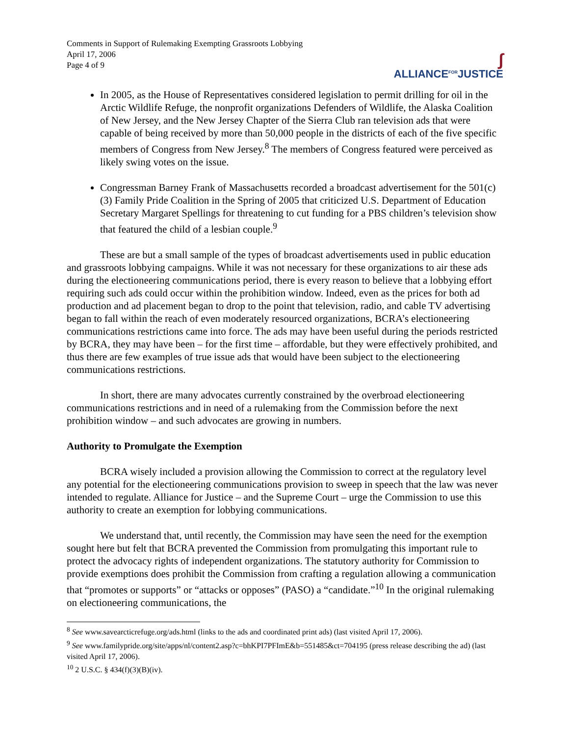Comments in Support of Rulemaking Exempting Grassroots Lobbying
April 17, 2006
Page 4 of 9
∫
ALLIANCE<sup>FOR</sup>JUSTICE
In 2005, as the House of Representatives considered legislation to permit drilling for oil in the Arctic Wildlife Refuge, the nonprofit organizations Defenders of Wildlife, the Alaska Coalition of New Jersey, and the New Jersey Chapter of the Sierra Club ran television ads that were capable of being received by more than 50,000 people in the districts of each of the five specific members of Congress from New Jersey.<sup>8</sup> The members of Congress featured were perceived as likely swing votes on the issue.
Congressman Barney Frank of Massachusetts recorded a broadcast advertisement for the 501(c)(3) Family Pride Coalition in the Spring of 2005 that criticized U.S. Department of Education Secretary Margaret Spellings for threatening to cut funding for a PBS children’s television show that featured the child of a lesbian couple.<sup>9</sup>
These are but a small sample of the types of broadcast advertisements used in public education and grassroots lobbying campaigns. While it was not necessary for these organizations to air these ads during the electioneering communications period, there is every reason to believe that a lobbying effort requiring such ads could occur within the prohibition window. Indeed, even as the prices for both ad production and ad placement began to drop to the point that television, radio, and cable TV advertising began to fall within the reach of even moderately resourced organizations, BCRA’s electioneering communications restrictions came into force. The ads may have been useful during the periods restricted by BCRA, they may have been – for the first time – affordable, but they were effectively prohibited, and thus there are few examples of true issue ads that would have been subject to the electioneering communications restrictions.
In short, there are many advocates currently constrained by the overbroad electioneering communications restrictions and in need of a rulemaking from the Commission before the next prohibition window – and such advocates are growing in numbers.
Authority to Promulgate the Exemption
BCRA wisely included a provision allowing the Commission to correct at the regulatory level any potential for the electioneering communications provision to sweep in speech that the law was never intended to regulate. Alliance for Justice – and the Supreme Court – urge the Commission to use this authority to create an exemption for lobbying communications.
We understand that, until recently, the Commission may have seen the need for the exemption sought here but felt that BCRA prevented the Commission from promulgating this important rule to protect the advocacy rights of independent organizations. The statutory authority for Commission to provide exemptions does prohibit the Commission from crafting a regulation allowing a communication that “promotes or supports” or “attacks or opposes” (PASO) a “candidate.”<sup>10</sup> In the original rulemaking on electioneering communications, the
<sup>8</sup> See www.savearcticrefuge.org/ads.html (links to the ads and coordinated print ads) (last visited April 17, 2006).
<sup>9</sup> See www.familypride.org/site/apps/nl/content2.asp?c=bhKPI7PFImE&b=551485&ct=704195 (press release describing the ad) (last visited April 17, 2006).
<sup>10</sup> 2 U.S.C. § 434(f)(3)(B)(iv).